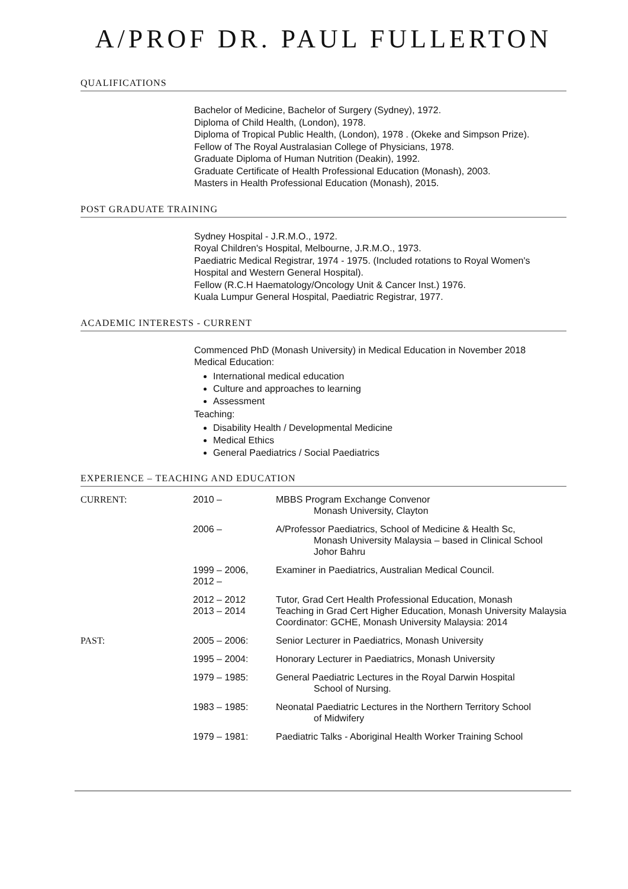A/PROF DR. PAUL FULLERTON
QUALIFICATIONS
Bachelor of Medicine, Bachelor of Surgery (Sydney), 1972.
Diploma of Child Health, (London), 1978.
Diploma of Tropical Public Health, (London), 1978 . (Okeke and Simpson Prize).
Fellow of The Royal Australasian College of Physicians, 1978.
Graduate Diploma of Human Nutrition (Deakin), 1992.
Graduate Certificate of Health Professional Education (Monash), 2003.
Masters in Health Professional Education (Monash), 2015.
POST GRADUATE TRAINING
Sydney Hospital - J.R.M.O., 1972.
Royal Children's Hospital, Melbourne, J.R.M.O., 1973.
Paediatric Medical Registrar, 1974 - 1975. (Included rotations to Royal Women's Hospital and Western General Hospital).
Fellow (R.C.H Haematology/Oncology Unit & Cancer Inst.) 1976.
Kuala Lumpur General Hospital, Paediatric Registrar, 1977.
ACADEMIC INTERESTS - CURRENT
Commenced PhD (Monash University) in Medical Education in November 2018
Medical Education:
International medical education
Culture and approaches to learning
Assessment
Teaching:
Disability Health / Developmental Medicine
Medical Ethics
General Paediatrics / Social Paediatrics
EXPERIENCE – TEACHING AND EDUCATION
| CURRENT: | 2010 – | MBBS Program Exchange Convenor Monash University, Clayton |
| | 2006 – | A/Professor Paediatrics, School of Medicine & Health Sc, Monash University Malaysia – based in Clinical School Johor Bahru |
| | 1999 – 2006, 2012 – | Examiner in Paediatrics, Australian Medical Council. |
| | 2012 – 2012 2013 – 2014 | Tutor, Grad Cert Health Professional Education, Monash Teaching in Grad Cert Higher Education, Monash University Malaysia Coordinator: GCHE, Monash University Malaysia: 2014 |
| PAST: | 2005 – 2006: | Senior Lecturer in Paediatrics, Monash University |
| | 1995 – 2004: | Honorary Lecturer in Paediatrics, Monash University |
| | 1979 – 1985: | General Paediatric Lectures in the Royal Darwin Hospital School of Nursing. |
| | 1983 – 1985: | Neonatal Paediatric Lectures in the Northern Territory School of Midwifery |
| | 1979 – 1981: | Paediatric Talks - Aboriginal Health Worker Training School |